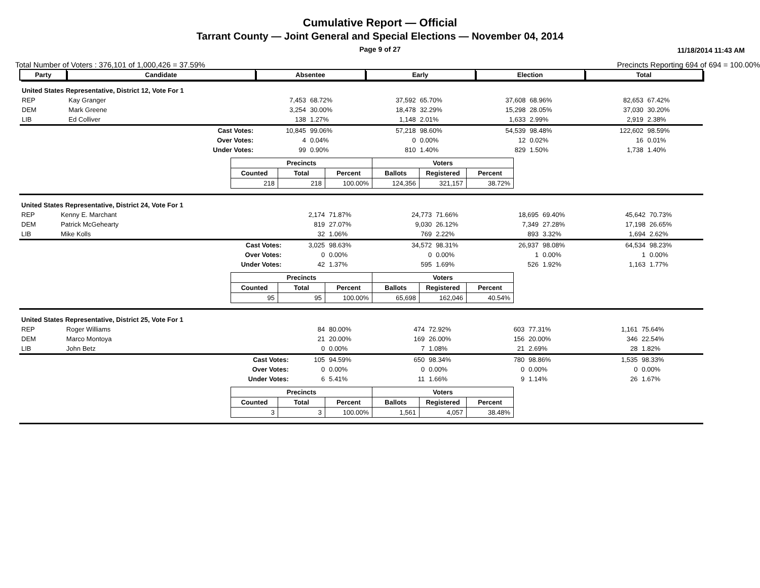Cumulative Report — Official
Tarrant County — Joint General and Special Elections — November 04, 2014
Page 9 of 27 11/18/2014 11:43 AM
Total Number of Voters : 376,101 of 1,000,426 = 37.59%
Precincts Reporting 694 of 694 = 100.00%
| Party | Candidate | | Absentee | | Early | | Election | | Total | |
| --- | --- | --- | --- | --- | --- | --- | --- | --- | --- | --- |
| United States Representative, District 12, Vote For 1 | | | | | | | | | | |
| REP | Kay Granger | | 7,453 | 68.72% | 37,592 | 65.70% | 37,608 | 68.96% | 82,653 | 67.42% |
| DEM | Mark Greene | | 3,254 | 30.00% | 18,478 | 32.29% | 15,298 | 28.05% | 37,030 | 30.20% |
| LIB | Ed Colliver | | 138 | 1.27% | 1,148 | 2.01% | 1,633 | 2.99% | 2,919 | 2.38% |
| | | Cast Votes: | 10,845 | 99.06% | 57,218 | 98.60% | 54,539 | 98.48% | 122,602 | 98.59% |
| | | Over Votes: | 4 | 0.04% | 0 | 0.00% | 12 | 0.02% | 16 | 0.01% |
| | | Under Votes: | 99 | 0.90% | 810 | 1.40% | 829 | 1.50% | 1,738 | 1.40% |
| Precincts | | | Voters | | |
| --- | --- | --- | --- | --- | --- |
| Counted | Total | Percent | Ballots | Registered | Percent |
| 218 | 218 | 100.00% | 124,356 | 321,157 | 38.72% |
| United States Representative, District 24, Vote For 1 | | | | | | | | | | |
| REP | Kenny E. Marchant | | 2,174 | 71.87% | 24,773 | 71.66% | 18,695 | 69.40% | 45,642 | 70.73% |
| DEM | Patrick McGehearty | | 819 | 27.07% | 9,030 | 26.12% | 7,349 | 27.28% | 17,198 | 26.65% |
| LIB | Mike Kolls | | 32 | 1.06% | 769 | 2.22% | 893 | 3.32% | 1,694 | 2.62% |
| | | Cast Votes: | 3,025 | 98.63% | 34,572 | 98.31% | 26,937 | 98.08% | 64,534 | 98.23% |
| | | Over Votes: | 0 | 0.00% | 0 | 0.00% | 1 | 0.00% | 1 | 0.00% |
| | | Under Votes: | 42 | 1.37% | 595 | 1.69% | 526 | 1.92% | 1,163 | 1.77% |
| Precincts | | | Voters | | |
| --- | --- | --- | --- | --- | --- |
| Counted | Total | Percent | Ballots | Registered | Percent |
| 95 | 95 | 100.00% | 65,698 | 162,046 | 40.54% |
| United States Representative, District 25, Vote For 1 | | | | | | | | | | |
| REP | Roger Williams | | 84 | 80.00% | 474 | 72.92% | 603 | 77.31% | 1,161 | 75.64% |
| DEM | Marco Montoya | | 21 | 20.00% | 169 | 26.00% | 156 | 20.00% | 346 | 22.54% |
| LIB | John Betz | | 0 | 0.00% | 7 | 1.08% | 21 | 2.69% | 28 | 1.82% |
| | | Cast Votes: | 105 | 94.59% | 650 | 98.34% | 780 | 98.86% | 1,535 | 98.33% |
| | | Over Votes: | 0 | 0.00% | 0 | 0.00% | 0 | 0.00% | 0 | 0.00% |
| | | Under Votes: | 6 | 5.41% | 11 | 1.66% | 9 | 1.14% | 26 | 1.67% |
| Precincts | | | Voters | | |
| --- | --- | --- | --- | --- | --- |
| Counted | Total | Percent | Ballots | Registered | Percent |
| 3 | 3 | 100.00% | 1,561 | 4,057 | 38.48% |